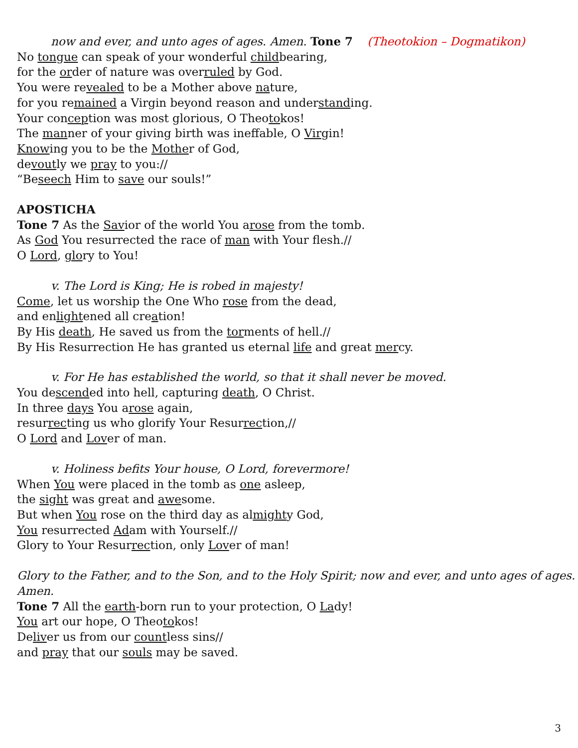now and ever, and unto ages of ages. Amen. Tone 7 (Theotokion – Dogmatikon)
No tongue can speak of your wonderful childbearing,
for the order of nature was overruled by God.
You were revealed to be a Mother above nature,
for you remained a Virgin beyond reason and understanding.
Your conception was most glorious, O Theotokos!
The manner of your giving birth was ineffable, O Virgin!
Knowing you to be the Mother of God,
devoutly we pray to you://
“Beseech Him to save our souls!”
APOSTICHA
Tone 7 As the Savior of the world You arose from the tomb.
As God You resurrected the race of man with Your flesh.//
O Lord, glory to You!
v. The Lord is King; He is robed in majesty!
Come, let us worship the One Who rose from the dead,
and enlightened all creation!
By His death, He saved us from the torments of hell.//
By His Resurrection He has granted us eternal life and great mercy.
v. For He has established the world, so that it shall never be moved.
You descended into hell, capturing death, O Christ.
In three days You arose again,
resurrecting us who glorify Your Resurrection,//
O Lord and Lover of man.
v. Holiness befits Your house, O Lord, forevermore!
When You were placed in the tomb as one asleep,
the sight was great and awesome.
But when You rose on the third day as almighty God,
You resurrected Adam with Yourself.//
Glory to Your Resurrection, only Lover of man!
Glory to the Father, and to the Son, and to the Holy Spirit; now and ever, and unto ages of ages. Amen.
Tone 7 All the earth-born run to your protection, O Lady!
You art our hope, O Theotokos!
Deliver us from our countless sins//
and pray that our souls may be saved.
3